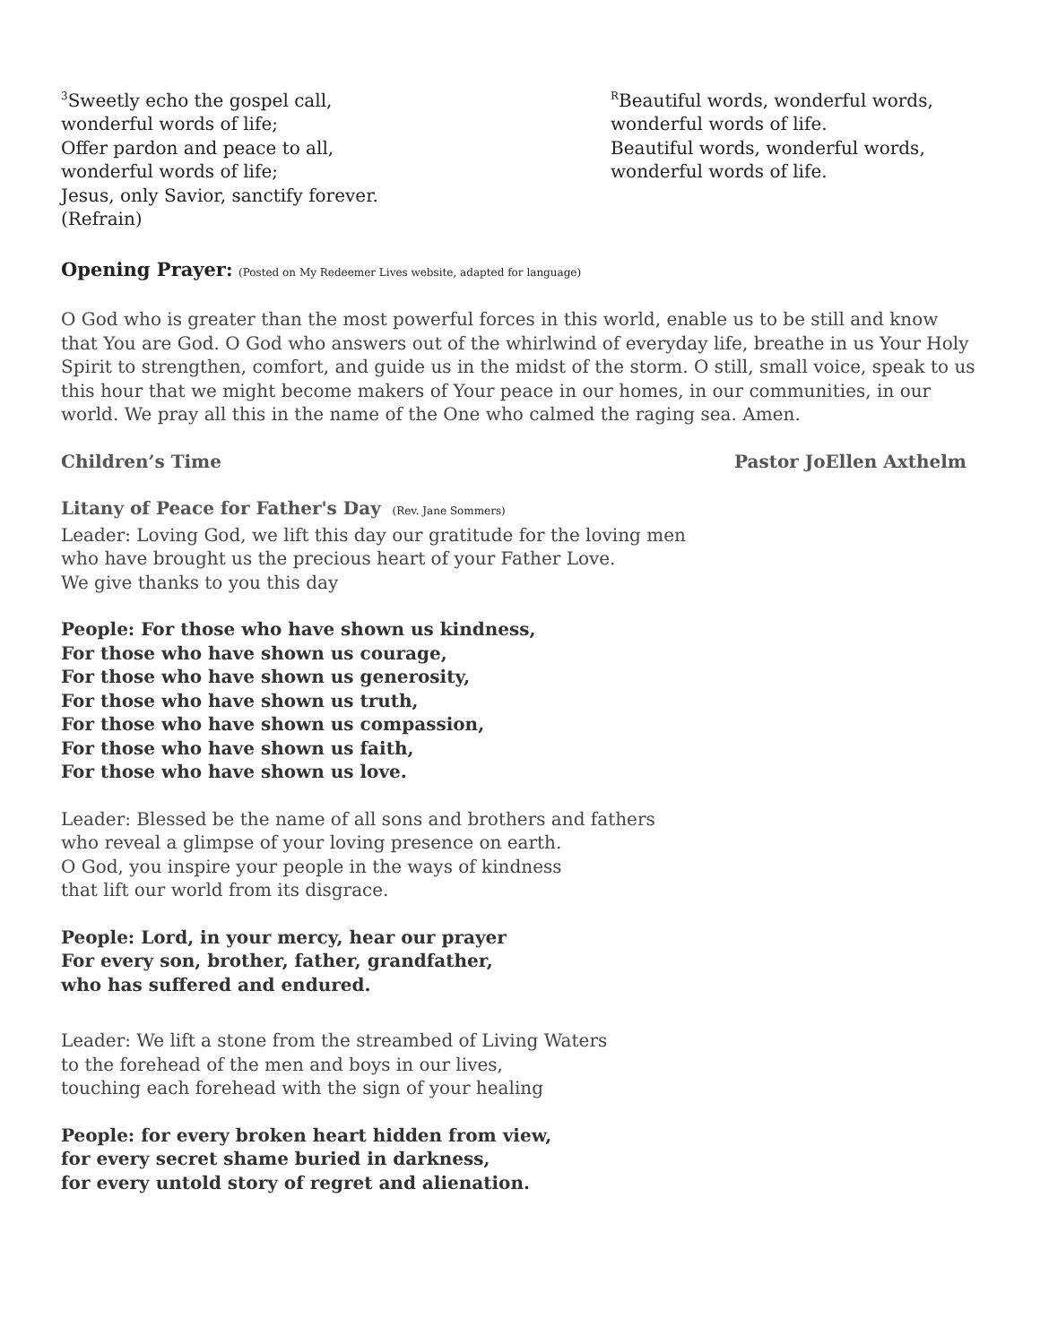<sup>3</sup> Sweetly echo the gospel call,
wonderful words of life;
Offer pardon and peace to all,
wonderful words of life;
Jesus, only Savior, sanctify forever.
(Refrain)
<sup>R</sup>Beautiful words, wonderful words,
wonderful words of life.
Beautiful words, wonderful words,
wonderful words of life.
Opening Prayer: (Posted on My Redeemer Lives website, adapted for language)
O God who is greater than the most powerful forces in this world, enable us to be still and know that You are God. O God who answers out of the whirlwind of everyday life, breathe in us Your Holy Spirit to strengthen, comfort, and guide us in the midst of the storm. O still, small voice, speak to us this hour that we might become makers of Your peace in our homes, in our communities, in our world. We pray all this in the name of the One who calmed the raging sea. Amen.
Children’s Time Pastor JoEllen Axthelm
Litany of Peace for Father's Day (Rev. Jane Sommers)
Leader: Loving God, we lift this day our gratitude for the loving men
who have brought us the precious heart of your Father Love.
We give thanks to you this day
People: For those who have shown us kindness,
For those who have shown us courage,
For those who have shown us generosity,
For those who have shown us truth,
For those who have shown us compassion,
For those who have shown us faith,
For those who have shown us love.
Leader: Blessed be the name of all sons and brothers and fathers
who reveal a glimpse of your loving presence on earth.
O God, you inspire your people in the ways of kindness
that lift our world from its disgrace.
People: Lord, in your mercy, hear our prayer
For every son, brother, father, grandfather,
who has suffered and endured.
Leader: We lift a stone from the streambed of Living Waters
to the forehead of the men and boys in our lives,
touching each forehead with the sign of your healing
People: for every broken heart hidden from view,
for every secret shame buried in darkness,
for every untold story of regret and alienation.